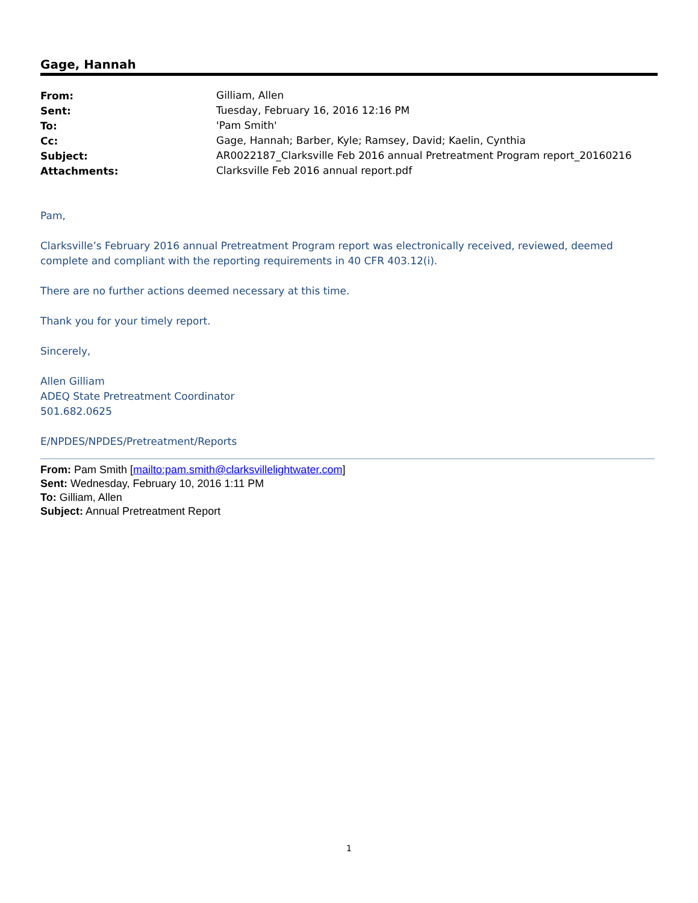Gage, Hannah
| From: | Gilliam, Allen |
| Sent: | Tuesday, February 16, 2016 12:16 PM |
| To: | 'Pam Smith' |
| Cc: | Gage, Hannah; Barber, Kyle; Ramsey, David; Kaelin, Cynthia |
| Subject: | AR0022187_Clarksville Feb 2016 annual Pretreatment Program report_20160216 |
| Attachments: | Clarksville Feb 2016 annual report.pdf |
Pam,
Clarksville’s February 2016 annual Pretreatment Program report was electronically received, reviewed, deemed complete and compliant with the reporting requirements in 40 CFR 403.12(i).
There are no further actions deemed necessary at this time.
Thank you for your timely report.
Sincerely,
Allen Gilliam
ADEQ State Pretreatment Coordinator
501.682.0625
E/NPDES/NPDES/Pretreatment/Reports
From: Pam Smith [mailto:pam.smith@clarksvillelightwater.com]
Sent: Wednesday, February 10, 2016 1:11 PM
To: Gilliam, Allen
Subject: Annual Pretreatment Report
1